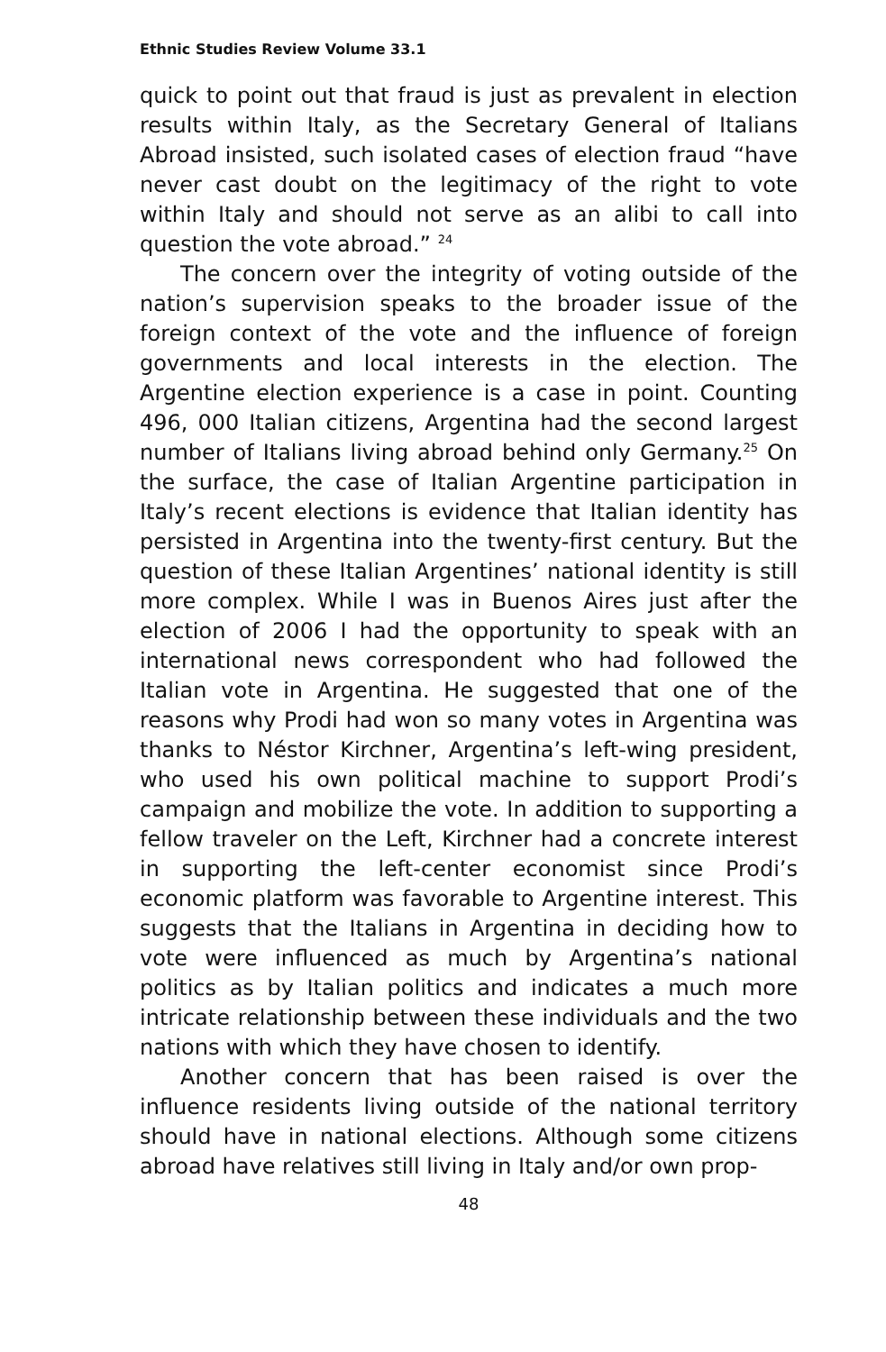Ethnic Studies Review Volume 33.1
quick to point out that fraud is just as prevalent in election results within Italy, as the Secretary General of Italians Abroad insisted, such isolated cases of election fraud “have never cast doubt on the legitimacy of the right to vote within Italy and should not serve as an alibi to call into question the vote abroad.” <sup>24</sup>
The concern over the integrity of voting outside of the nation’s supervision speaks to the broader issue of the foreign context of the vote and the influence of foreign governments and local interests in the election. The Argentine election experience is a case in point. Counting 496, 000 Italian citizens, Argentina had the second largest number of Italians living abroad behind only Germany.<sup>25</sup> On the surface, the case of Italian Argentine participation in Italy’s recent elections is evidence that Italian identity has persisted in Argentina into the twenty-first century. But the question of these Italian Argentines’ national identity is still more complex. While I was in Buenos Aires just after the election of 2006 I had the opportunity to speak with an international news correspondent who had followed the Italian vote in Argentina. He suggested that one of the reasons why Prodi had won so many votes in Argentina was thanks to Néstor Kirchner, Argentina’s left-wing president, who used his own political machine to support Prodi’s campaign and mobilize the vote. In addition to supporting a fellow traveler on the Left, Kirchner had a concrete interest in supporting the left-center economist since Prodi’s economic platform was favorable to Argentine interest. This suggests that the Italians in Argentina in deciding how to vote were influenced as much by Argentina’s national politics as by Italian politics and indicates a much more intricate relationship between these individuals and the two nations with which they have chosen to identify.
Another concern that has been raised is over the influence residents living outside of the national territory should have in national elections. Although some citizens abroad have relatives still living in Italy and/or own prop-
48